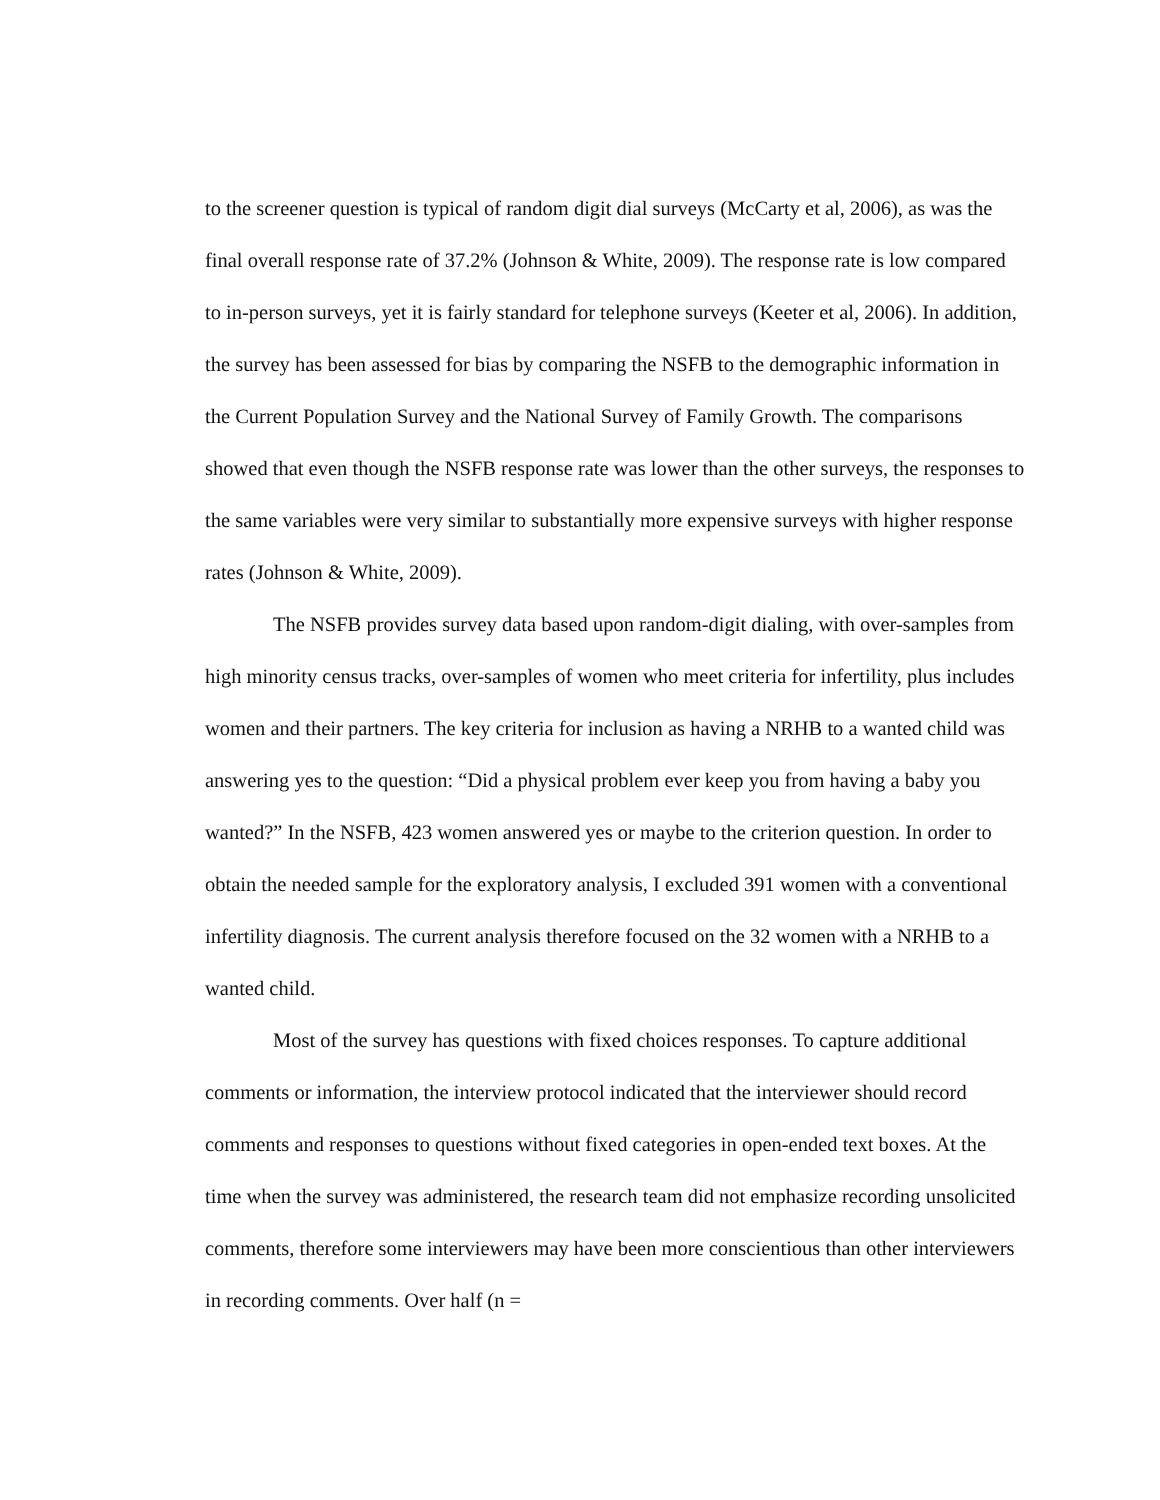to the screener question is typical of random digit dial surveys (McCarty et al, 2006), as was the final overall response rate of 37.2% (Johnson & White, 2009). The response rate is low compared to in-person surveys, yet it is fairly standard for telephone surveys (Keeter et al, 2006). In addition, the survey has been assessed for bias by comparing the NSFB to the demographic information in the Current Population Survey and the National Survey of Family Growth. The comparisons showed that even though the NSFB response rate was lower than the other surveys, the responses to the same variables were very similar to substantially more expensive surveys with higher response rates (Johnson & White, 2009).
The NSFB provides survey data based upon random-digit dialing, with over-samples from high minority census tracks, over-samples of women who meet criteria for infertility, plus includes women and their partners. The key criteria for inclusion as having a NRHB to a wanted child was answering yes to the question: “Did a physical problem ever keep you from having a baby you wanted?” In the NSFB, 423 women answered yes or maybe to the criterion question. In order to obtain the needed sample for the exploratory analysis, I excluded 391 women with a conventional infertility diagnosis. The current analysis therefore focused on the 32 women with a NRHB to a wanted child.
Most of the survey has questions with fixed choices responses. To capture additional comments or information, the interview protocol indicated that the interviewer should record comments and responses to questions without fixed categories in open-ended text boxes. At the time when the survey was administered, the research team did not emphasize recording unsolicited comments, therefore some interviewers may have been more conscientious than other interviewers in recording comments. Over half (n =